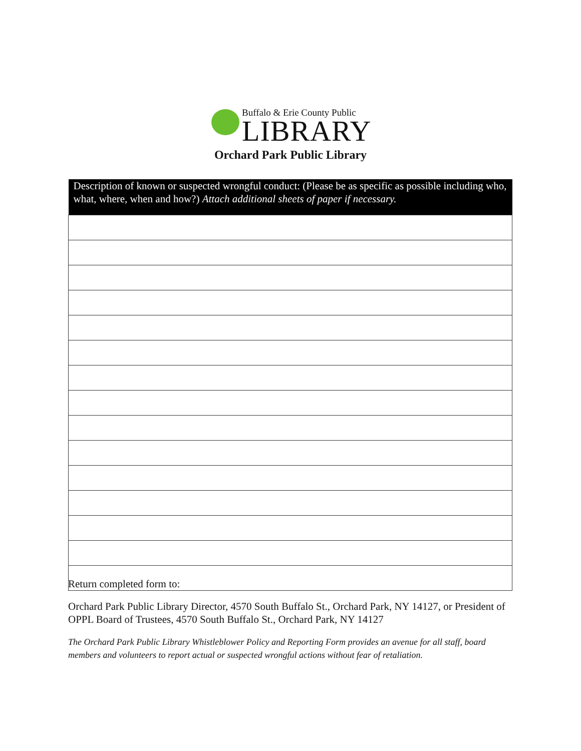Buffalo & Erie County Public
LIBRARY
Orchard Park Public Library
| Description of known or suspected wrongful conduct: (Please be as specific as possible including who, what, where, when and how?) Attach additional sheets of paper if necessary. |
| --- |
Return completed form to:
Orchard Park Public Library Director, 4570 South Buffalo St., Orchard Park, NY 14127, or President of OPPL Board of Trustees, 4570 South Buffalo St., Orchard Park, NY 14127
The Orchard Park Public Library Whistleblower Policy and Reporting Form provides an avenue for all staff, board members and volunteers to report actual or suspected wrongful actions without fear of retaliation.